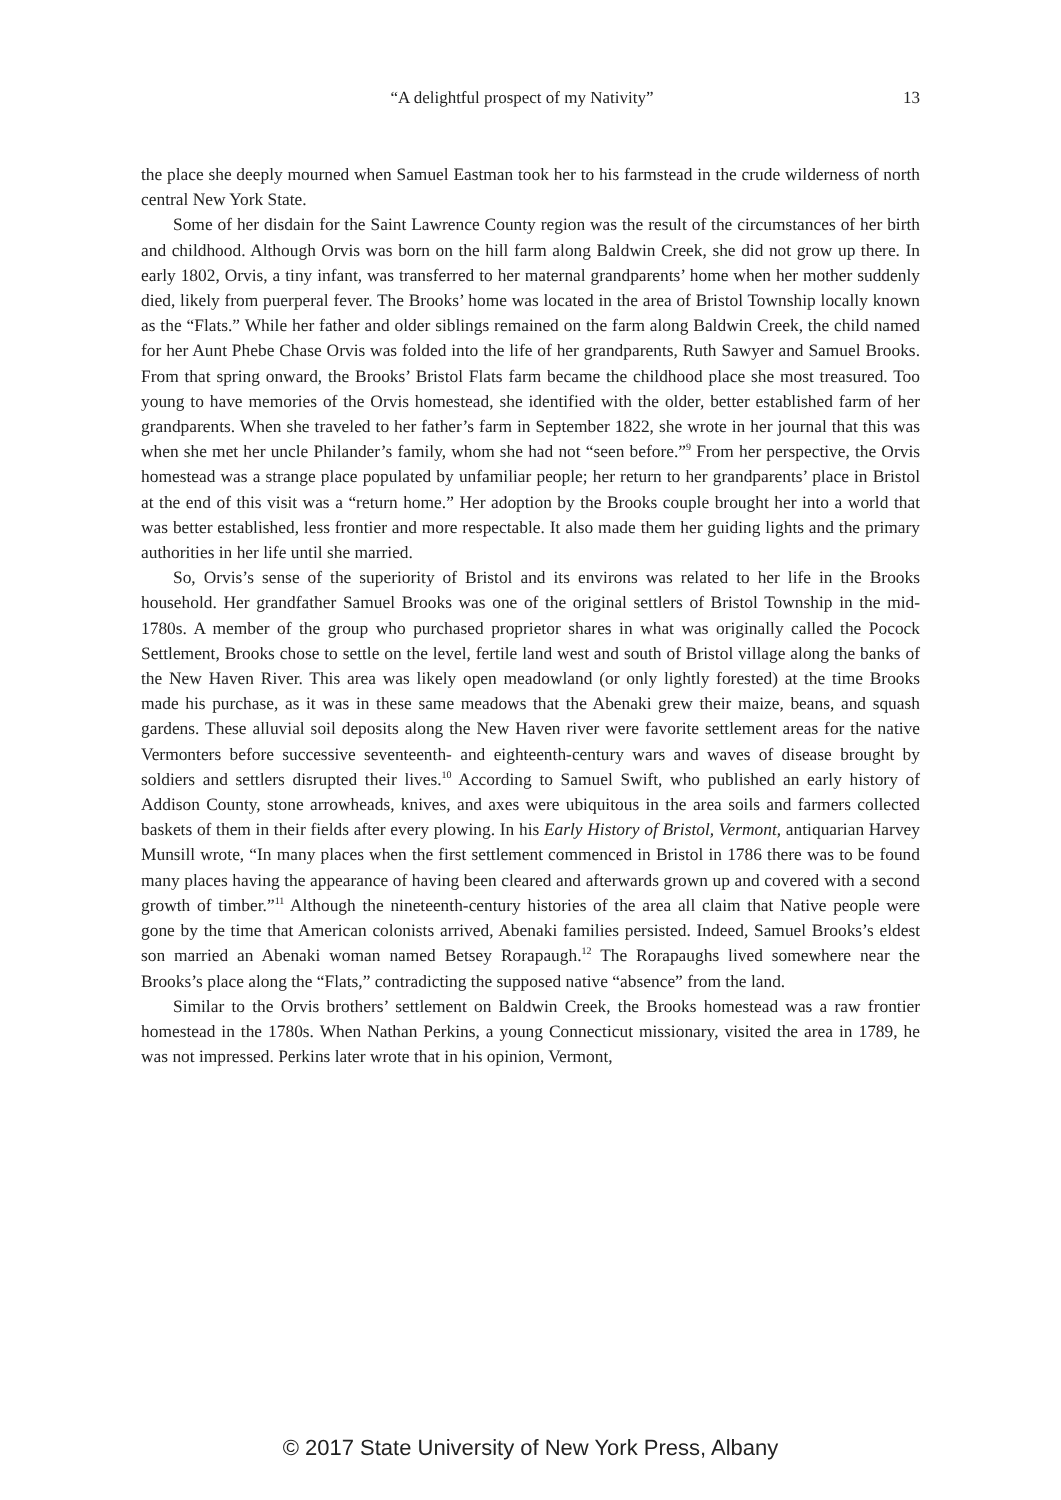“A delightful prospect of my Nativity” 13
the place she deeply mourned when Samuel Eastman took her to his farmstead in the crude wilderness of north central New York State.
Some of her disdain for the Saint Lawrence County region was the result of the circumstances of her birth and childhood. Although Orvis was born on the hill farm along Baldwin Creek, she did not grow up there. In early 1802, Orvis, a tiny infant, was transferred to her maternal grandparents’ home when her mother suddenly died, likely from puerperal fever. The Brooks’ home was located in the area of Bristol Township locally known as the “Flats.” While her father and older siblings remained on the farm along Baldwin Creek, the child named for her Aunt Phebe Chase Orvis was folded into the life of her grandparents, Ruth Sawyer and Samuel Brooks. From that spring onward, the Brooks’ Bristol Flats farm became the childhood place she most treasured. Too young to have memories of the Orvis homestead, she identified with the older, better established farm of her grandparents. When she traveled to her father’s farm in September 1822, she wrote in her journal that this was when she met her uncle Philander’s family, whom she had not “seen before.”<sup>9</sup> From her perspective, the Orvis homestead was a strange place populated by unfamiliar people; her return to her grandparents’ place in Bristol at the end of this visit was a “return home.” Her adoption by the Brooks couple brought her into a world that was better established, less frontier and more respectable. It also made them her guiding lights and the primary authorities in her life until she married.
So, Orvis’s sense of the superiority of Bristol and its environs was related to her life in the Brooks household. Her grandfather Samuel Brooks was one of the original settlers of Bristol Township in the mid-1780s. A member of the group who purchased proprietor shares in what was originally called the Pocock Settlement, Brooks chose to settle on the level, fertile land west and south of Bristol village along the banks of the New Haven River. This area was likely open meadowland (or only lightly forested) at the time Brooks made his purchase, as it was in these same meadows that the Abenaki grew their maize, beans, and squash gardens. These alluvial soil deposits along the New Haven river were favorite settlement areas for the native Vermonters before successive seventeenth- and eighteenth-century wars and waves of disease brought by soldiers and settlers disrupted their lives.<sup>10</sup> According to Samuel Swift, who published an early history of Addison County, stone arrowheads, knives, and axes were ubiquitous in the area soils and farmers collected baskets of them in their fields after every plowing. In his Early History of Bristol, Vermont, antiquarian Harvey Munsill wrote, “In many places when the first settlement commenced in Bristol in 1786 there was to be found many places having the appearance of having been cleared and afterwards grown up and covered with a second growth of timber.”<sup>11</sup> Although the nineteenth-century histories of the area all claim that Native people were gone by the time that American colonists arrived, Abenaki families persisted. Indeed, Samuel Brooks’s eldest son married an Abenaki woman named Betsey Rorapaugh.<sup>12</sup> The Rorapaughs lived somewhere near the Brooks’s place along the “Flats,” contradicting the supposed native “absence” from the land.
Similar to the Orvis brothers’ settlement on Baldwin Creek, the Brooks homestead was a raw frontier homestead in the 1780s. When Nathan Perkins, a young Connecticut missionary, visited the area in 1789, he was not impressed. Perkins later wrote that in his opinion, Vermont,
© 2017 State University of New York Press, Albany